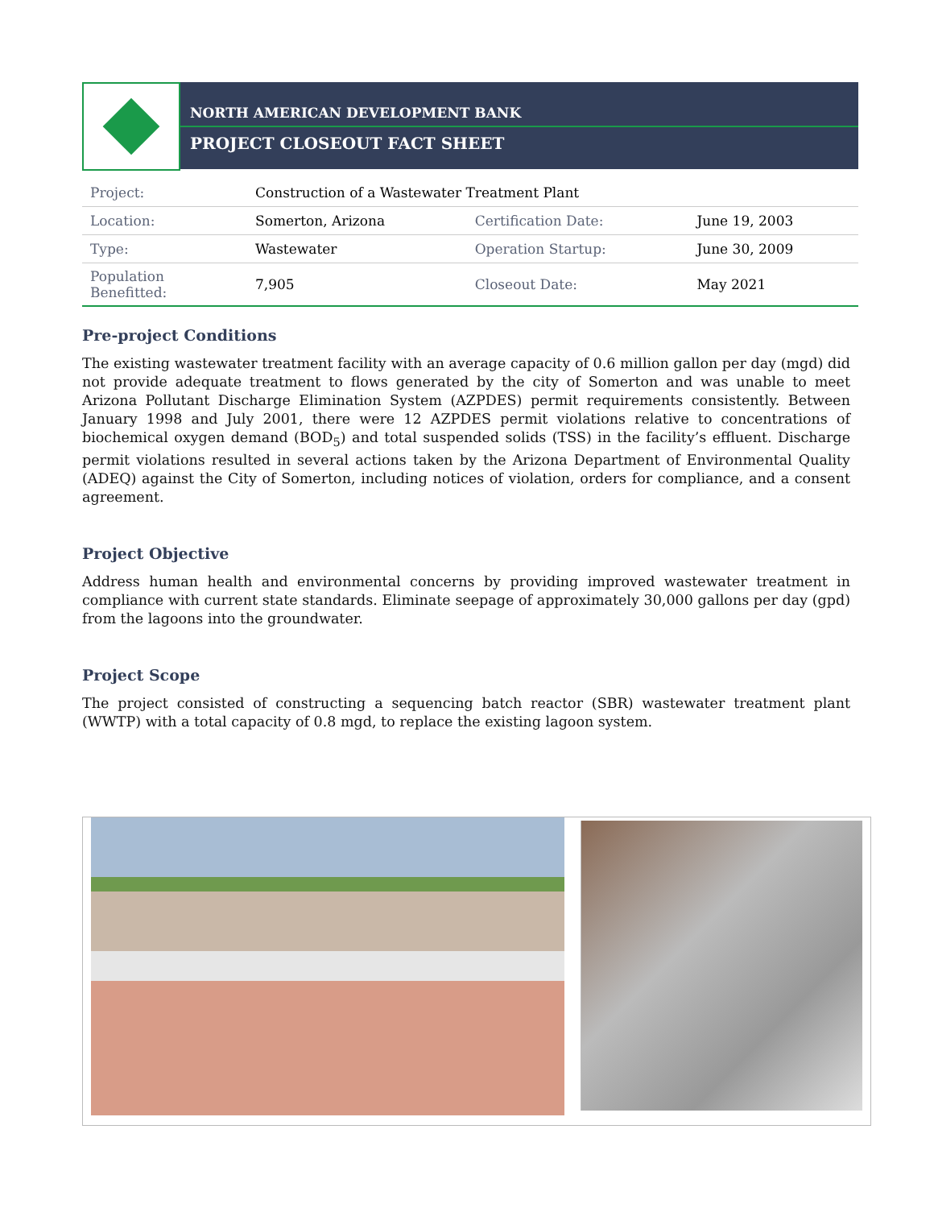NORTH AMERICAN DEVELOPMENT BANK
PROJECT CLOSEOUT FACT SHEET
| Project: | Construction of a Wastewater Treatment Plant | | |
| Location: | Somerton, Arizona | Certification Date: | June 19, 2003 |
| Type: | Wastewater | Operation Startup: | June 30, 2009 |
| Population Benefitted: | 7,905 | Closeout Date: | May 2021 |
Pre-project Conditions
The existing wastewater treatment facility with an average capacity of 0.6 million gallon per day (mgd) did not provide adequate treatment to flows generated by the city of Somerton and was unable to meet Arizona Pollutant Discharge Elimination System (AZPDES) permit requirements consistently. Between January 1998 and July 2001, there were 12 AZPDES permit violations relative to concentrations of biochemical oxygen demand (BOD<sub>5</sub>) and total suspended solids (TSS) in the facility’s effluent. Discharge permit violations resulted in several actions taken by the Arizona Department of Environmental Quality (ADEQ) against the City of Somerton, including notices of violation, orders for compliance, and a consent agreement.
Project Objective
Address human health and environmental concerns by providing improved wastewater treatment in compliance with current state standards. Eliminate seepage of approximately 30,000 gallons per day (gpd) from the lagoons into the groundwater.
Project Scope
The project consisted of constructing a sequencing batch reactor (SBR) wastewater treatment plant (WWTP) with a total capacity of 0.8 mgd, to replace the existing lagoon system.